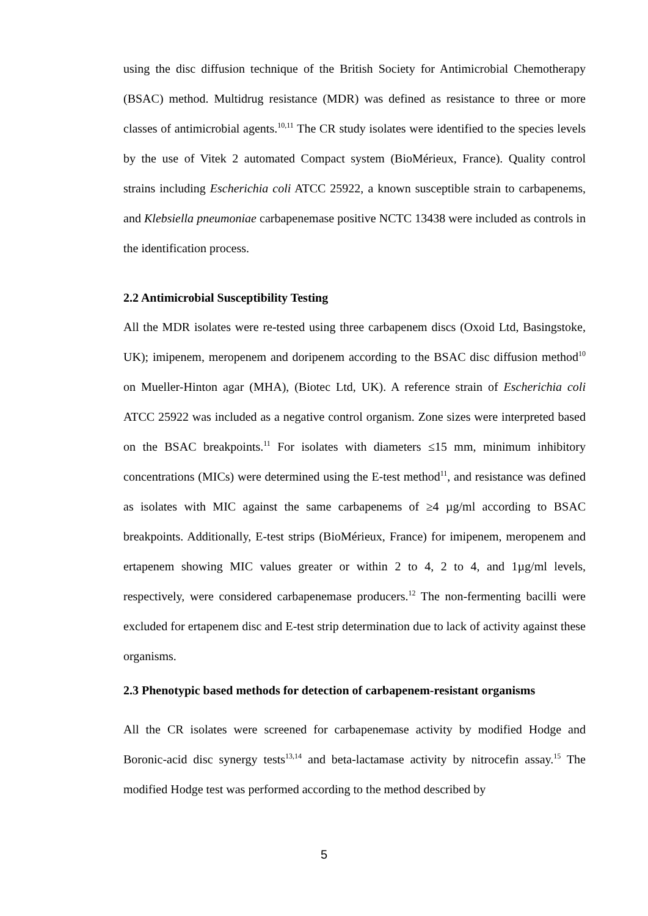using the disc diffusion technique of the British Society for Antimicrobial Chemotherapy (BSAC) method. Multidrug resistance (MDR) was defined as resistance to three or more classes of antimicrobial agents.<sup>10,11</sup> The CR study isolates were identified to the species levels by the use of Vitek 2 automated Compact system (BioMérieux, France). Quality control strains including Escherichia coli ATCC 25922, a known susceptible strain to carbapenems, and Klebsiella pneumoniae carbapenemase positive NCTC 13438 were included as controls in the identification process.
2.2 Antimicrobial Susceptibility Testing
All the MDR isolates were re-tested using three carbapenem discs (Oxoid Ltd, Basingstoke, UK); imipenem, meropenem and doripenem according to the BSAC disc diffusion method<sup>10</sup> on Mueller-Hinton agar (MHA), (Biotec Ltd, UK). A reference strain of Escherichia coli ATCC 25922 was included as a negative control organism. Zone sizes were interpreted based on the BSAC breakpoints.<sup>11</sup> For isolates with diameters ≤15 mm, minimum inhibitory concentrations (MICs) were determined using the E-test method<sup>11</sup>, and resistance was defined as isolates with MIC against the same carbapenems of ≥4 µg/ml according to BSAC breakpoints. Additionally, E-test strips (BioMérieux, France) for imipenem, meropenem and ertapenem showing MIC values greater or within 2 to 4, 2 to 4, and 1µg/ml levels, respectively, were considered carbapenemase producers.<sup>12</sup> The non-fermenting bacilli were excluded for ertapenem disc and E-test strip determination due to lack of activity against these organisms.
2.3 Phenotypic based methods for detection of carbapenem-resistant organisms
All the CR isolates were screened for carbapenemase activity by modified Hodge and Boronic-acid disc synergy tests<sup>13,14</sup> and beta-lactamase activity by nitrocefin assay.<sup>15</sup> The modified Hodge test was performed according to the method described by
5